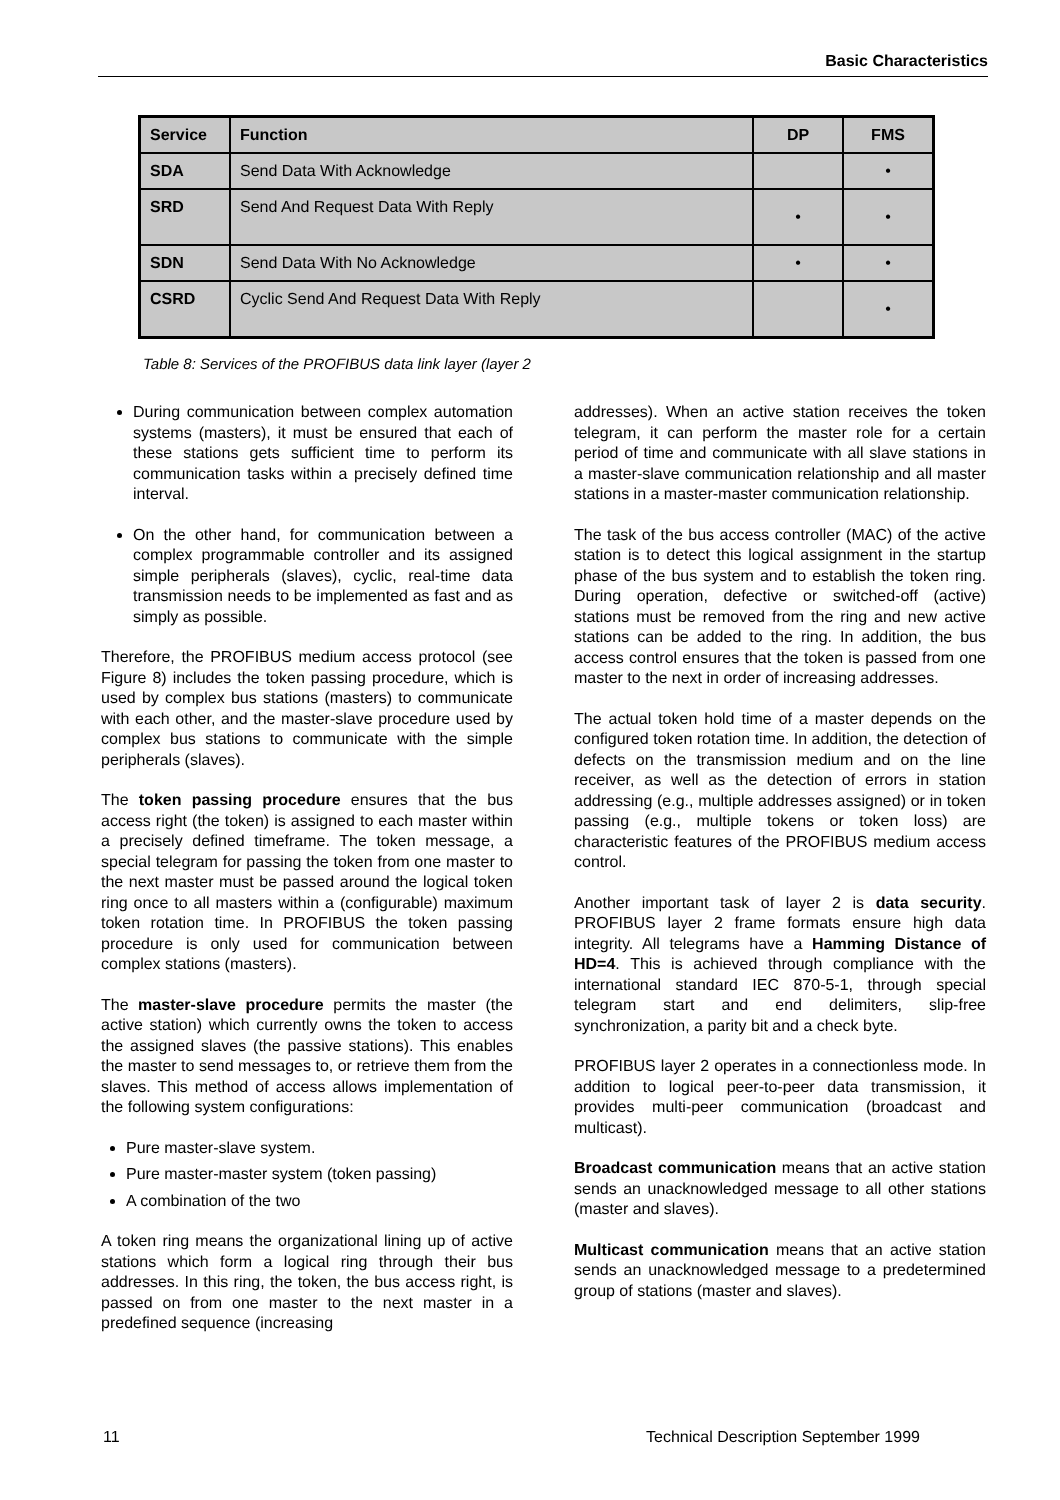Basic Characteristics
| Service | Function | DP | FMS |
| --- | --- | --- | --- |
| SDA | Send Data With Acknowledge | | • |
| SRD | Send And Request Data With Reply | • | • |
| SDN | Send Data With No Acknowledge | • | • |
| CSRD | Cyclic Send And Request Data With Reply | | • |
Table 8: Services of the PROFIBUS data link layer (layer 2
During communication between complex automation systems (masters), it must be ensured that each of these stations gets sufficient time to perform its communication tasks within a precisely defined time interval.
On the other hand, for communication between a complex programmable controller and its assigned simple peripherals (slaves), cyclic, real-time data transmission needs to be implemented as fast and as simply as possible.
Therefore, the PROFIBUS medium access protocol (see Figure 8) includes the token passing procedure, which is used by complex bus stations (masters) to communicate with each other, and the master-slave procedure used by complex bus stations to communicate with the simple peripherals (slaves).
The token passing procedure ensures that the bus access right (the token) is assigned to each master within a precisely defined timeframe. The token message, a special telegram for passing the token from one master to the next master must be passed around the logical token ring once to all masters within a (configurable) maximum token rotation time. In PROFIBUS the token passing procedure is only used for communication between complex stations (masters).
The master-slave procedure permits the master (the active station) which currently owns the token to access the assigned slaves (the passive stations). This enables the master to send messages to, or retrieve them from the slaves. This method of access allows implementation of the following system configurations:
Pure master-slave system.
Pure master-master system (token passing)
A combination of the two
A token ring means the organizational lining up of active stations which form a logical ring through their bus addresses. In this ring, the token, the bus access right, is passed on from one master to the next master in a predefined sequence (increasing
addresses). When an active station receives the token telegram, it can perform the master role for a certain period of time and communicate with all slave stations in a master-slave communication relationship and all master stations in a master-master communication relationship.
The task of the bus access controller (MAC) of the active station is to detect this logical assignment in the startup phase of the bus system and to establish the token ring. During operation, defective or switched-off (active) stations must be removed from the ring and new active stations can be added to the ring. In addition, the bus access control ensures that the token is passed from one master to the next in order of increasing addresses.
The actual token hold time of a master depends on the configured token rotation time. In addition, the detection of defects on the transmission medium and on the line receiver, as well as the detection of errors in station addressing (e.g., multiple addresses assigned) or in token passing (e.g., multiple tokens or token loss) are characteristic features of the PROFIBUS medium access control.
Another important task of layer 2 is data security. PROFIBUS layer 2 frame formats ensure high data integrity. All telegrams have a Hamming Distance of HD=4. This is achieved through compliance with the international standard IEC 870-5-1, through special telegram start and end delimiters, slip-free synchronization, a parity bit and a check byte.
PROFIBUS layer 2 operates in a connectionless mode. In addition to logical peer-to-peer data transmission, it provides multi-peer communication (broadcast and multicast).
Broadcast communication means that an active station sends an unacknowledged message to all other stations (master and slaves).
Multicast communication means that an active station sends an unacknowledged message to a predetermined group of stations (master and slaves).
11
Technical Description September 1999